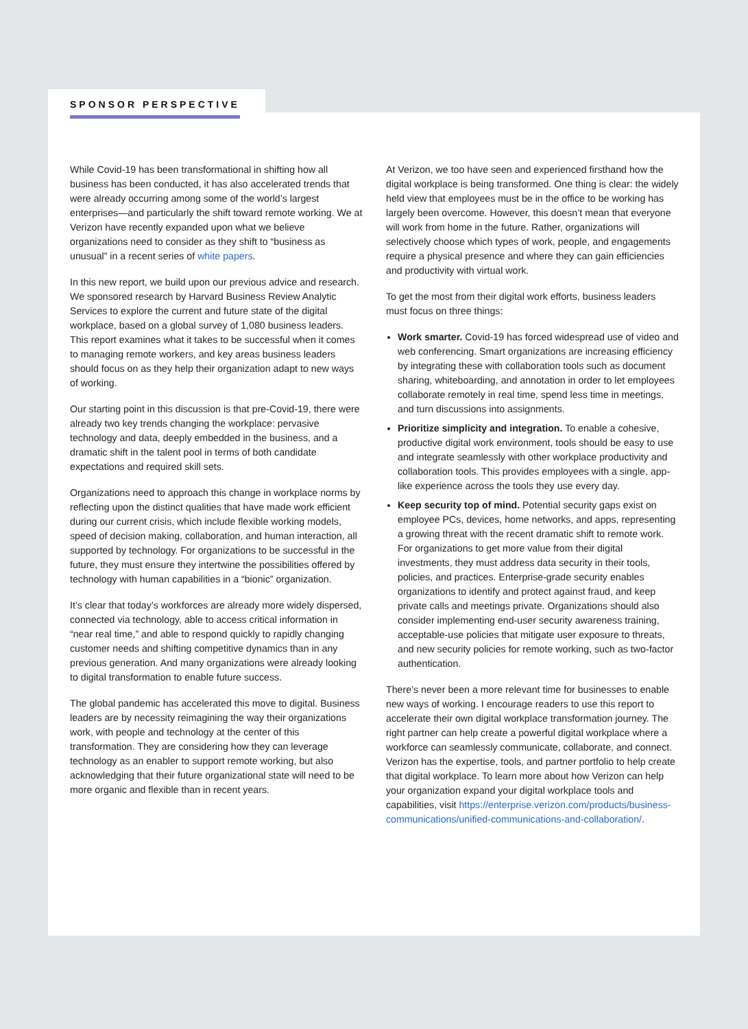SPONSOR PERSPECTIVE
While Covid-19 has been transformational in shifting how all business has been conducted, it has also accelerated trends that were already occurring among some of the world’s largest enterprises—and particularly the shift toward remote working. We at Verizon have recently expanded upon what we believe organizations need to consider as they shift to “business as unusual” in a recent series of white papers.
In this new report, we build upon our previous advice and research. We sponsored research by Harvard Business Review Analytic Services to explore the current and future state of the digital workplace, based on a global survey of 1,080 business leaders. This report examines what it takes to be successful when it comes to managing remote workers, and key areas business leaders should focus on as they help their organization adapt to new ways of working.
Our starting point in this discussion is that pre-Covid-19, there were already two key trends changing the workplace: pervasive technology and data, deeply embedded in the business, and a dramatic shift in the talent pool in terms of both candidate expectations and required skill sets.
Organizations need to approach this change in workplace norms by reflecting upon the distinct qualities that have made work efficient during our current crisis, which include flexible working models, speed of decision making, collaboration, and human interaction, all supported by technology. For organizations to be successful in the future, they must ensure they intertwine the possibilities offered by technology with human capabilities in a “bionic” organization.
It’s clear that today’s workforces are already more widely dispersed, connected via technology, able to access critical information in “near real time,” and able to respond quickly to rapidly changing customer needs and shifting competitive dynamics than in any previous generation. And many organizations were already looking to digital transformation to enable future success.
The global pandemic has accelerated this move to digital. Business leaders are by necessity reimagining the way their organizations work, with people and technology at the center of this transformation. They are considering how they can leverage technology as an enabler to support remote working, but also acknowledging that their future organizational state will need to be more organic and flexible than in recent years.
At Verizon, we too have seen and experienced firsthand how the digital workplace is being transformed. One thing is clear: the widely held view that employees must be in the office to be working has largely been overcome. However, this doesn’t mean that everyone will work from home in the future. Rather, organizations will selectively choose which types of work, people, and engagements require a physical presence and where they can gain efficiencies and productivity with virtual work.
To get the most from their digital work efforts, business leaders must focus on three things:
Work smarter. Covid-19 has forced widespread use of video and web conferencing. Smart organizations are increasing efficiency by integrating these with collaboration tools such as document sharing, whiteboarding, and annotation in order to let employees collaborate remotely in real time, spend less time in meetings, and turn discussions into assignments.
Prioritize simplicity and integration. To enable a cohesive, productive digital work environment, tools should be easy to use and integrate seamlessly with other workplace productivity and collaboration tools. This provides employees with a single, app-like experience across the tools they use every day.
Keep security top of mind. Potential security gaps exist on employee PCs, devices, home networks, and apps, representing a growing threat with the recent dramatic shift to remote work. For organizations to get more value from their digital investments, they must address data security in their tools, policies, and practices. Enterprise-grade security enables organizations to identify and protect against fraud, and keep private calls and meetings private. Organizations should also consider implementing end-user security awareness training, acceptable-use policies that mitigate user exposure to threats, and new security policies for remote working, such as two-factor authentication.
There’s never been a more relevant time for businesses to enable new ways of working. I encourage readers to use this report to accelerate their own digital workplace transformation journey. The right partner can help create a powerful digital workplace where a workforce can seamlessly communicate, collaborate, and connect. Verizon has the expertise, tools, and partner portfolio to help create that digital workplace. To learn more about how Verizon can help your organization expand your digital workplace tools and capabilities, visit https://enterprise.verizon.com/products/business-communications/unified-communications-and-collaboration/.